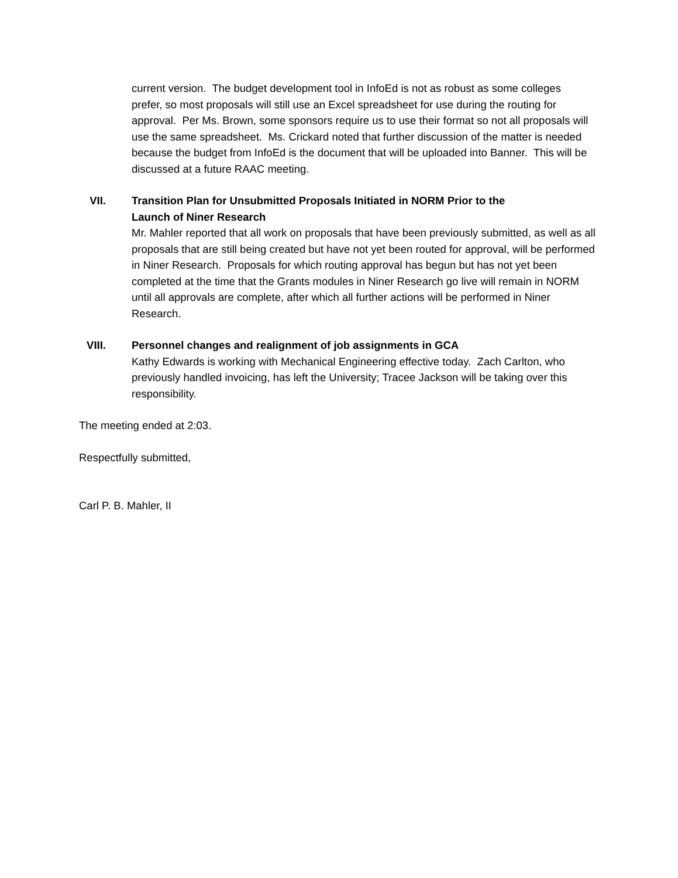current version. The budget development tool in InfoEd is not as robust as some colleges prefer, so most proposals will still use an Excel spreadsheet for use during the routing for approval. Per Ms. Brown, some sponsors require us to use their format so not all proposals will use the same spreadsheet. Ms. Crickard noted that further discussion of the matter is needed because the budget from InfoEd is the document that will be uploaded into Banner. This will be discussed at a future RAAC meeting.
VII. Transition Plan for Unsubmitted Proposals Initiated in NORM Prior to the
Launch of Niner Research
Mr. Mahler reported that all work on proposals that have been previously submitted, as well as all proposals that are still being created but have not yet been routed for approval, will be performed in Niner Research. Proposals for which routing approval has begun but has not yet been completed at the time that the Grants modules in Niner Research go live will remain in NORM until all approvals are complete, after which all further actions will be performed in Niner Research.
VIII. Personnel changes and realignment of job assignments in GCA
Kathy Edwards is working with Mechanical Engineering effective today. Zach Carlton, who previously handled invoicing, has left the University; Tracee Jackson will be taking over this responsibility.
The meeting ended at 2:03.
Respectfully submitted,
Carl P. B. Mahler, II